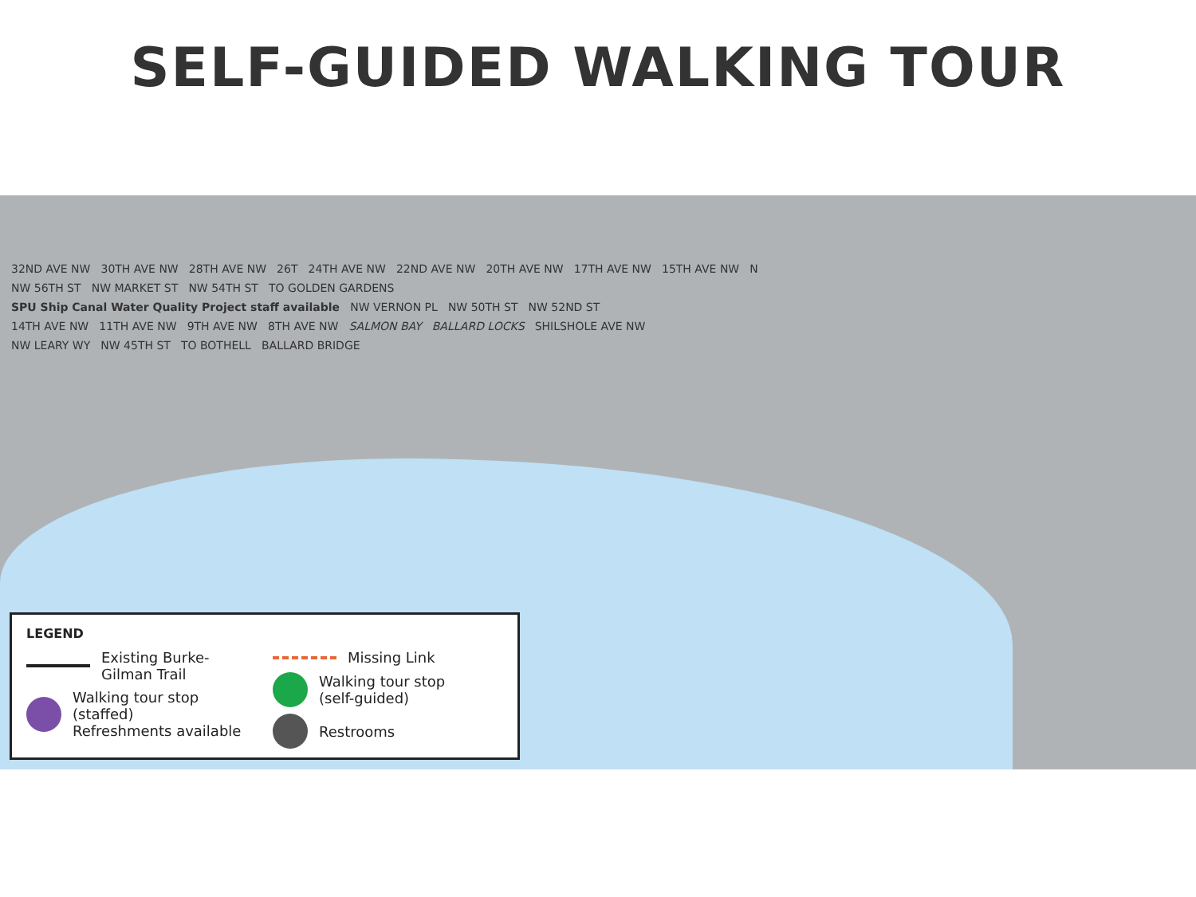SELF-GUIDED WALKING TOUR
32ND AVE NW 30TH AVE NW 28TH AVE NW 26T 24TH AVE NW 22ND AVE NW 20TH AVE NW 17TH AVE NW 15TH AVE NW N
NW 56TH ST NW MARKET ST NW 54TH ST TO GOLDEN GARDENS
SPU Ship Canal Water Quality Project staff available NW VERNON PL NW 50TH ST NW 52ND ST
14TH AVE NW 11TH AVE NW 9TH AVE NW 8TH AVE NW SALMON BAY BALLARD LOCKS SHILSHOLE AVE NW
NW LEARY WY NW 45TH ST TO BOTHELL BALLARD BRIDGE
LEGEND
Existing Burke-Gilman Trail
Walking tour stop
(staffed)
Refreshments available
Missing Link
Walking tour stop
(self-guided)
Restrooms